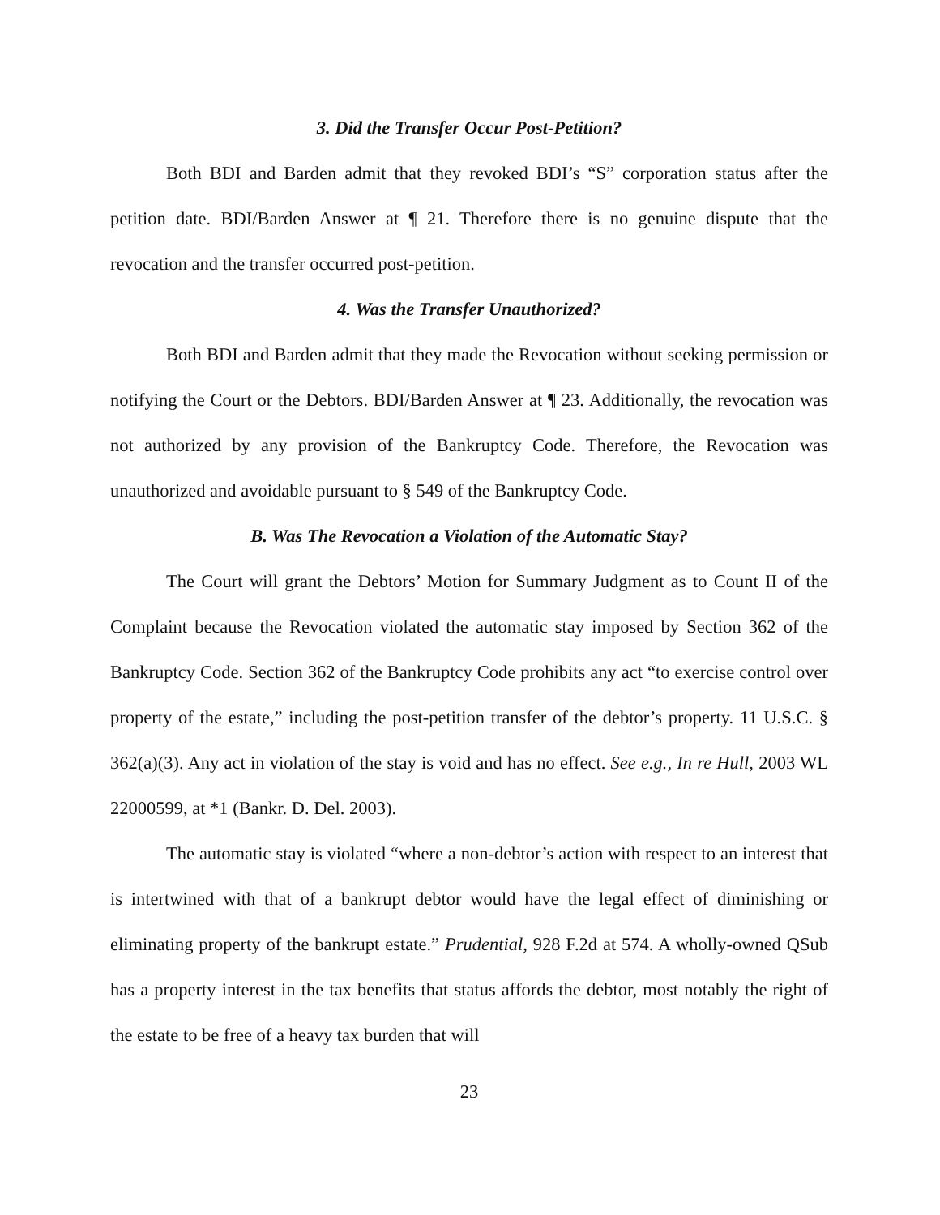3. Did the Transfer Occur Post-Petition?
Both BDI and Barden admit that they revoked BDI’s “S” corporation status after the petition date. BDI/Barden Answer at ¶ 21. Therefore there is no genuine dispute that the revocation and the transfer occurred post-petition.
4. Was the Transfer Unauthorized?
Both BDI and Barden admit that they made the Revocation without seeking permission or notifying the Court or the Debtors. BDI/Barden Answer at ¶ 23. Additionally, the revocation was not authorized by any provision of the Bankruptcy Code. Therefore, the Revocation was unauthorized and avoidable pursuant to § 549 of the Bankruptcy Code.
B. Was The Revocation a Violation of the Automatic Stay?
The Court will grant the Debtors’ Motion for Summary Judgment as to Count II of the Complaint because the Revocation violated the automatic stay imposed by Section 362 of the Bankruptcy Code. Section 362 of the Bankruptcy Code prohibits any act “to exercise control over property of the estate,” including the post-petition transfer of the debtor’s property. 11 U.S.C. § 362(a)(3). Any act in violation of the stay is void and has no effect. See e.g., In re Hull, 2003 WL 22000599, at *1 (Bankr. D. Del. 2003).
The automatic stay is violated “where a non-debtor’s action with respect to an interest that is intertwined with that of a bankrupt debtor would have the legal effect of diminishing or eliminating property of the bankrupt estate.” Prudential, 928 F.2d at 574. A wholly-owned QSub has a property interest in the tax benefits that status affords the debtor, most notably the right of the estate to be free of a heavy tax burden that will
23